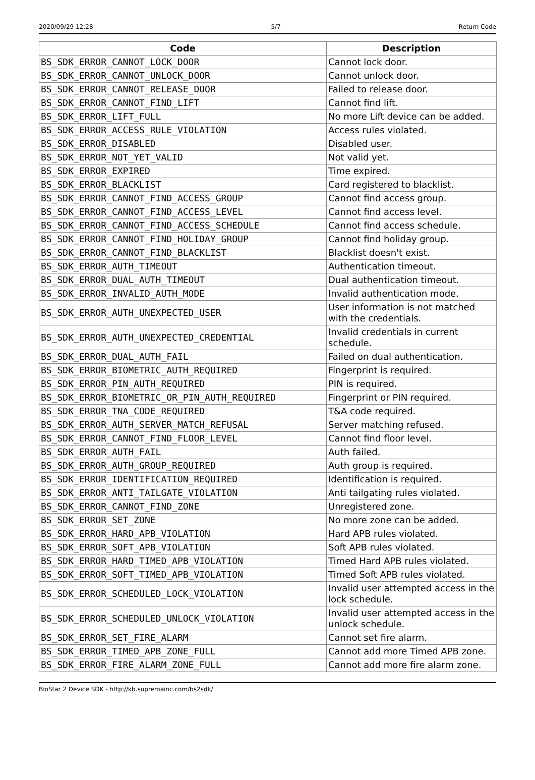2020/09/29 12:28 5/7 Return Code
| Code | Description |
| --- | --- |
| BS_SDK_ERROR_CANNOT_LOCK_DOOR | Cannot lock door. |
| BS_SDK_ERROR_CANNOT_UNLOCK_DOOR | Cannot unlock door. |
| BS_SDK_ERROR_CANNOT_RELEASE_DOOR | Failed to release door. |
| BS_SDK_ERROR_CANNOT_FIND_LIFT | Cannot find lift. |
| BS_SDK_ERROR_LIFT_FULL | No more Lift device can be added. |
| BS_SDK_ERROR_ACCESS_RULE_VIOLATION | Access rules violated. |
| BS_SDK_ERROR_DISABLED | Disabled user. |
| BS_SDK_ERROR_NOT_YET_VALID | Not valid yet. |
| BS_SDK_ERROR_EXPIRED | Time expired. |
| BS_SDK_ERROR_BLACKLIST | Card registered to blacklist. |
| BS_SDK_ERROR_CANNOT_FIND_ACCESS_GROUP | Cannot find access group. |
| BS_SDK_ERROR_CANNOT_FIND_ACCESS_LEVEL | Cannot find access level. |
| BS_SDK_ERROR_CANNOT_FIND_ACCESS_SCHEDULE | Cannot find access schedule. |
| BS_SDK_ERROR_CANNOT_FIND_HOLIDAY_GROUP | Cannot find holiday group. |
| BS_SDK_ERROR_CANNOT_FIND_BLACKLIST | Blacklist doesn't exist. |
| BS_SDK_ERROR_AUTH_TIMEOUT | Authentication timeout. |
| BS_SDK_ERROR_DUAL_AUTH_TIMEOUT | Dual authentication timeout. |
| BS_SDK_ERROR_INVALID_AUTH_MODE | Invalid authentication mode. |
| BS_SDK_ERROR_AUTH_UNEXPECTED_USER | User information is not matched with the credentials. |
| BS_SDK_ERROR_AUTH_UNEXPECTED_CREDENTIAL | Invalid credentials in current schedule. |
| BS_SDK_ERROR_DUAL_AUTH_FAIL | Failed on dual authentication. |
| BS_SDK_ERROR_BIOMETRIC_AUTH_REQUIRED | Fingerprint is required. |
| BS_SDK_ERROR_PIN_AUTH_REQUIRED | PIN is required. |
| BS_SDK_ERROR_BIOMETRIC_OR_PIN_AUTH_REQUIRED | Fingerprint or PIN required. |
| BS_SDK_ERROR_TNA_CODE_REQUIRED | T&A code required. |
| BS_SDK_ERROR_AUTH_SERVER_MATCH_REFUSAL | Server matching refused. |
| BS_SDK_ERROR_CANNOT_FIND_FLOOR_LEVEL | Cannot find floor level. |
| BS_SDK_ERROR_AUTH_FAIL | Auth failed. |
| BS_SDK_ERROR_AUTH_GROUP_REQUIRED | Auth group is required. |
| BS_SDK_ERROR_IDENTIFICATION_REQUIRED | Identification is required. |
| BS_SDK_ERROR_ANTI_TAILGATE_VIOLATION | Anti tailgating rules violated. |
| BS_SDK_ERROR_CANNOT_FIND_ZONE | Unregistered zone. |
| BS_SDK_ERROR_SET_ZONE | No more zone can be added. |
| BS_SDK_ERROR_HARD_APB_VIOLATION | Hard APB rules violated. |
| BS_SDK_ERROR_SOFT_APB_VIOLATION | Soft APB rules violated. |
| BS_SDK_ERROR_HARD_TIMED_APB_VIOLATION | Timed Hard APB rules violated. |
| BS_SDK_ERROR_SOFT_TIMED_APB_VIOLATION | Timed Soft APB rules violated. |
| BS_SDK_ERROR_SCHEDULED_LOCK_VIOLATION | Invalid user attempted access in the lock schedule. |
| BS_SDK_ERROR_SCHEDULED_UNLOCK_VIOLATION | Invalid user attempted access in the unlock schedule. |
| BS_SDK_ERROR_SET_FIRE_ALARM | Cannot set fire alarm. |
| BS_SDK_ERROR_TIMED_APB_ZONE_FULL | Cannot add more Timed APB zone. |
| BS_SDK_ERROR_FIRE_ALARM_ZONE_FULL | Cannot add more fire alarm zone. |
BioStar 2 Device SDK - http://kb.supremainc.com/bs2sdk/